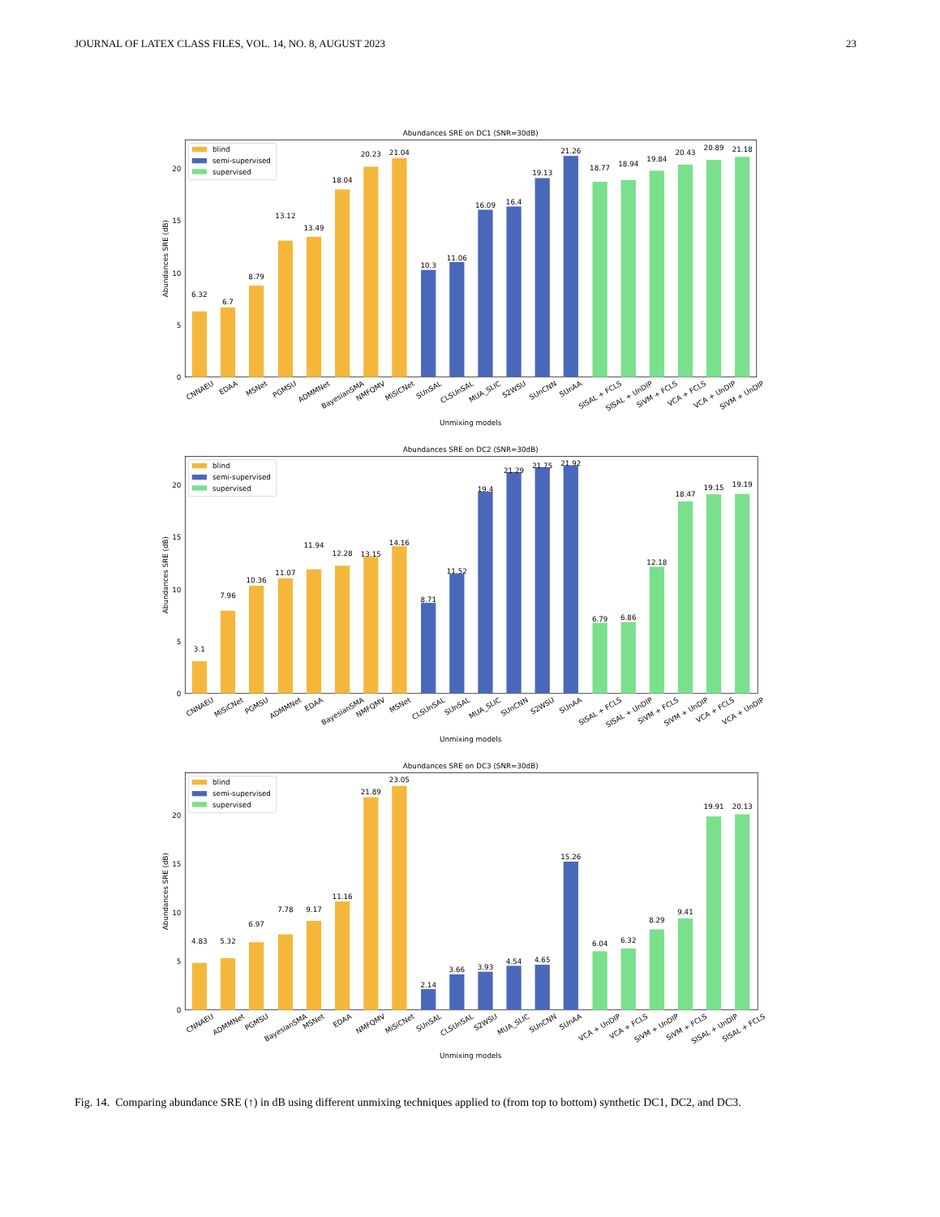JOURNAL OF LATEX CLASS FILES, VOL. 14, NO. 8, AUGUST 2023 23
Abundances SRE on DC1 (SNR=30dB)
0
5
10
15
20
Abundances SRE (dB)
6.32
6.7
8.79
13.12
13.49
18.04
20.23
21.04
10.3
11.06
16.09
16.4
19.13
21.26
18.77
18.94
19.84
20.43
20.89
21.18
CNNAEU
EDAA
MSNet
PGMSU
ADMMNet
BayesianSMA
NMFQMV
MiSiCNet
SUnSAL
CLSUnSAL
MUA_SLIC
S2WSU
SUnCNN
SUnAA
SISAL + FCLS
SISAL + UnDIP
SiVM + FCLS
VCA + FCLS
VCA + UnDIP
SiVM + UnDIP
Unmixing models
blind
semi-supervised
supervised
Abundances SRE on DC2 (SNR=30dB)
0
5
10
15
20
Abundances SRE (dB)
3.1
7.96
10.36
11.07
11.94
12.28
13.15
14.16
8.71
11.52
19.4
21.29
21.75
21.92
6.79
6.86
12.18
18.47
19.15
19.19
CNNAEU
MiSiCNet
PGMSU
ADMMNet
EDAA
BayesianSMA
NMFQMV
MSNet
CLSUnSAL
SUnSAL
MUA_SLIC
SUnCNN
S2WSU
SUnAA
SISAL + FCLS
SISAL + UnDIP
SiVM + FCLS
SiVM + UnDIP
VCA + FCLS
VCA + UnDIP
Unmixing models
blind
semi-supervised
supervised
Abundances SRE on DC3 (SNR=30dB)
0
5
10
15
20
Abundances SRE (dB)
4.83
5.32
6.97
7.78
9.17
11.16
21.89
23.05
2.14
3.66
3.93
4.54
4.65
15.26
6.04
6.32
8.29
9.41
19.91
20.13
CNNAEU
ADMMNet
PGMSU
BayesianSMA
MSNet
EDAA
NMFQMV
MiSiCNet
SUnSAL
CLSUnSAL
S2WSU
MUA_SLIC
SUnCNN
SUnAA
VCA + UnDIP
VCA + FCLS
SiVM + UnDIP
SiVM + FCLS
SISAL + UnDIP
SISAL + FCLS
Unmixing models
blind
semi-supervised
supervised
Fig. 14. Comparing abundance SRE (↑) in dB using different unmixing techniques applied to (from top to bottom) synthetic DC1, DC2, and DC3.